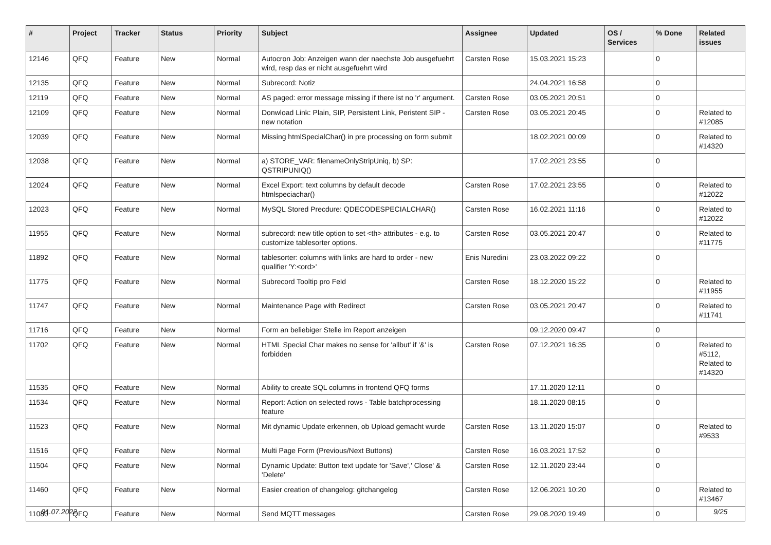| # | Project | Tracker | Status | Priority | Subject | Assignee | Updated | OS / Services | % Done | Related issues |
| --- | --- | --- | --- | --- | --- | --- | --- | --- | --- | --- |
| 12146 | QFQ | Feature | New | Normal | Autocron Job: Anzeigen wann der naechste Job ausgefuehrt wird, resp das er nicht ausgefuehrt wird | Carsten Rose | 15.03.2021 15:23 | | 0 | |
| 12135 | QFQ | Feature | New | Normal | Subrecord: Notiz | | 24.04.2021 16:58 | | 0 | |
| 12119 | QFQ | Feature | New | Normal | AS paged: error message missing if there ist no 'r' argument. | Carsten Rose | 03.05.2021 20:51 | | 0 | |
| 12109 | QFQ | Feature | New | Normal | Donwload Link: Plain, SIP, Persistent Link, Peristent SIP - new notation | Carsten Rose | 03.05.2021 20:45 | | 0 | Related to #12085 |
| 12039 | QFQ | Feature | New | Normal | Missing htmlSpecialChar() in pre processing on form submit | | 18.02.2021 00:09 | | 0 | Related to #14320 |
| 12038 | QFQ | Feature | New | Normal | a) STORE_VAR: filenameOnlyStripUniq, b) SP: QSTRIPUNIQ() | | 17.02.2021 23:55 | | 0 | |
| 12024 | QFQ | Feature | New | Normal | Excel Export: text columns by default decode htmlspeciachar() | Carsten Rose | 17.02.2021 23:55 | | 0 | Related to #12022 |
| 12023 | QFQ | Feature | New | Normal | MySQL Stored Precdure: QDECODESPECIALCHAR() | Carsten Rose | 16.02.2021 11:16 | | 0 | Related to #12022 |
| 11955 | QFQ | Feature | New | Normal | subrecord: new title option to set <th> attributes - e.g. to customize tablesorter options. | Carsten Rose | 03.05.2021 20:47 | | 0 | Related to #11775 |
| 11892 | QFQ | Feature | New | Normal | tablesorter: columns with links are hard to order - new qualifier 'Y:<ord>' | Enis Nuredini | 23.03.2022 09:22 | | 0 | |
| 11775 | QFQ | Feature | New | Normal | Subrecord Tooltip pro Feld | Carsten Rose | 18.12.2020 15:22 | | 0 | Related to #11955 |
| 11747 | QFQ | Feature | New | Normal | Maintenance Page with Redirect | Carsten Rose | 03.05.2021 20:47 | | 0 | Related to #11741 |
| 11716 | QFQ | Feature | New | Normal | Form an beliebiger Stelle im Report anzeigen | | 09.12.2020 09:47 | | 0 | |
| 11702 | QFQ | Feature | New | Normal | HTML Special Char makes no sense for 'allbut' if '&' is forbidden | Carsten Rose | 07.12.2021 16:35 | | 0 | Related to #5112, Related to #14320 |
| 11535 | QFQ | Feature | New | Normal | Ability to create SQL columns in frontend QFQ forms | | 17.11.2020 12:11 | | 0 | |
| 11534 | QFQ | Feature | New | Normal | Report: Action on selected rows - Table batchprocessing feature | | 18.11.2020 08:15 | | 0 | |
| 11523 | QFQ | Feature | New | Normal | Mit dynamic Update erkennen, ob Upload gemacht wurde | Carsten Rose | 13.11.2020 15:07 | | 0 | Related to #9533 |
| 11516 | QFQ | Feature | New | Normal | Multi Page Form (Previous/Next Buttons) | Carsten Rose | 16.03.2021 17:52 | | 0 | |
| 11504 | QFQ | Feature | New | Normal | Dynamic Update: Button text update for 'Save',' Close' & 'Delete' | Carsten Rose | 12.11.2020 23:44 | | 0 | |
| 11460 | QFQ | Feature | New | Normal | Easier creation of changelog: gitchangelog | Carsten Rose | 12.06.2021 10:20 | | 0 | Related to #13467 |
| 11080 | QFQ | Feature | New | Normal | Send MQTT messages | Carsten Rose | 29.08.2020 19:49 | | 0 | |
01.07.2022 9/25